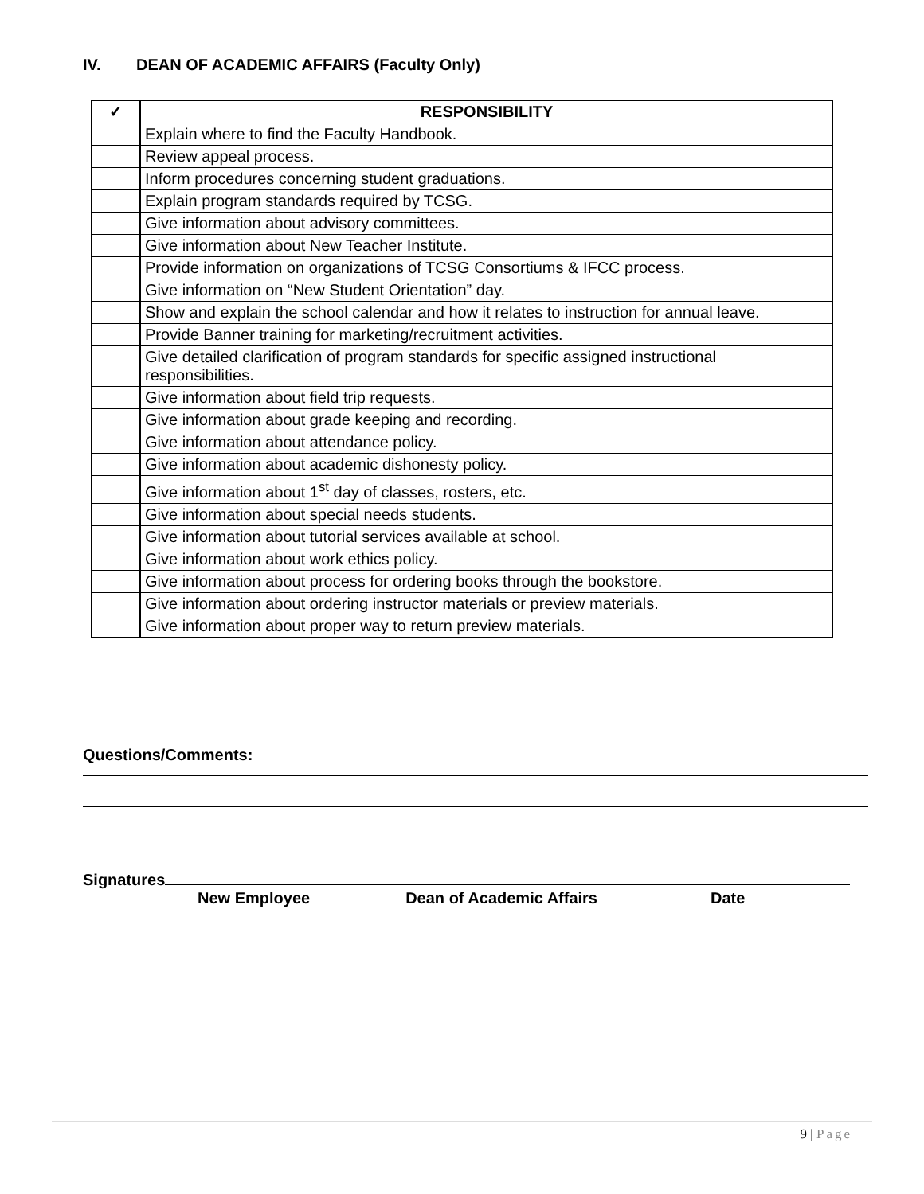IV. DEAN OF ACADEMIC AFFAIRS (Faculty Only)
| ✓ | RESPONSIBILITY |
| --- | --- |
| | Explain where to find the Faculty Handbook. |
| | Review appeal process. |
| | Inform procedures concerning student graduations. |
| | Explain program standards required by TCSG. |
| | Give information about advisory committees. |
| | Give information about New Teacher Institute. |
| | Provide information on organizations of TCSG Consortiums & IFCC process. |
| | Give information on “New Student Orientation” day. |
| | Show and explain the school calendar and how it relates to instruction for annual leave. |
| | Provide Banner training for marketing/recruitment activities. |
| | Give detailed clarification of program standards for specific assigned instructional responsibilities. |
| | Give information about field trip requests. |
| | Give information about grade keeping and recording. |
| | Give information about attendance policy. |
| | Give information about academic dishonesty policy. |
| | Give information about 1<sup>st</sup> day of classes, rosters, etc. |
| | Give information about special needs students. |
| | Give information about tutorial services available at school. |
| | Give information about work ethics policy. |
| | Give information about process for ordering books through the bookstore. |
| | Give information about ordering instructor materials or preview materials. |
| | Give information about proper way to return preview materials. |
Questions/Comments:
Signatures
New Employee Dean of Academic Affairs Date
9 | Page